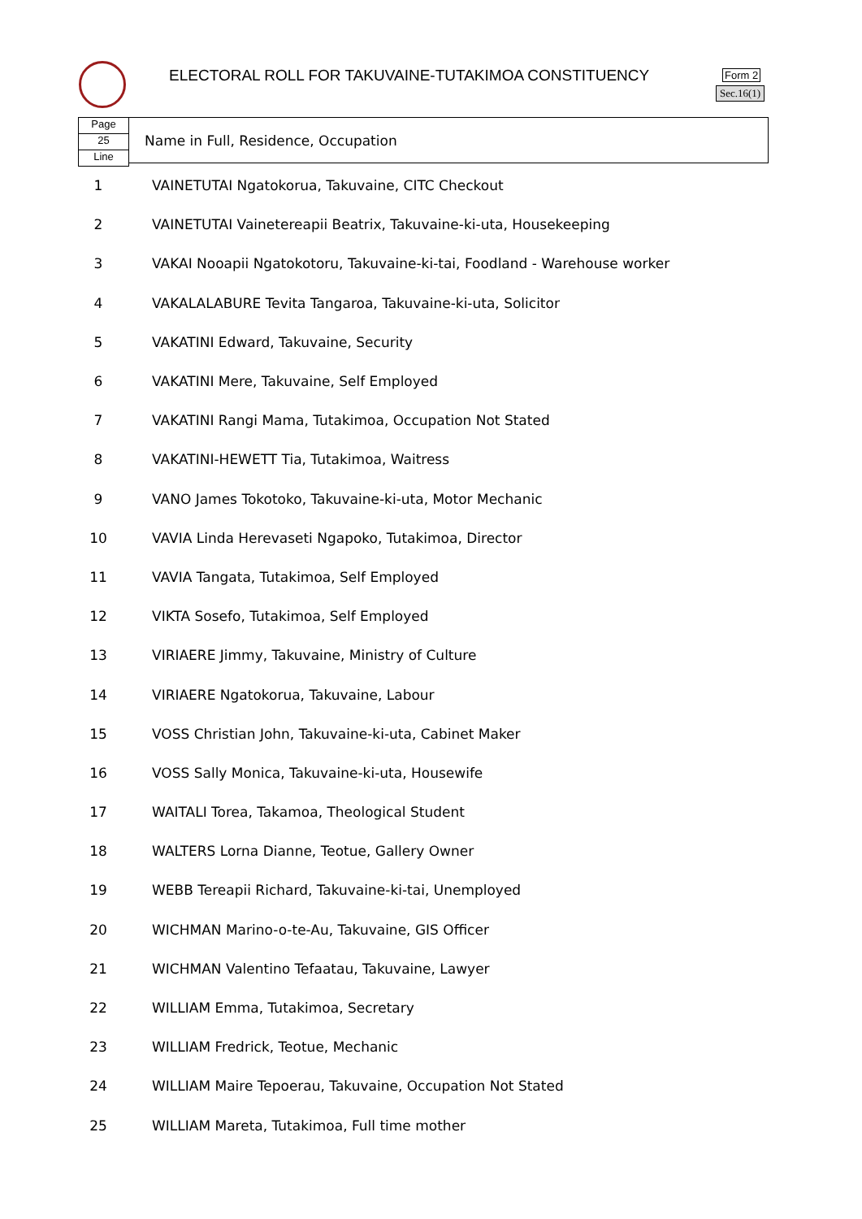ELECTORAL ROLL FOR TAKUVAINE-TUTAKIMOA CONSTITUENCY
Form 2
Sec.16(1)
Page
25
Line
Name in Full, Residence, Occupation
| 1 | VAINETUTAI Ngatokorua, Takuvaine, CITC Checkout |
| 2 | VAINETUTAI Vainetereapii Beatrix, Takuvaine-ki-uta, Housekeeping |
| 3 | VAKAI Nooapii Ngatokotoru, Takuvaine-ki-tai, Foodland - Warehouse worker |
| 4 | VAKALALABURE Tevita Tangaroa, Takuvaine-ki-uta, Solicitor |
| 5 | VAKATINI Edward, Takuvaine, Security |
| 6 | VAKATINI Mere, Takuvaine, Self Employed |
| 7 | VAKATINI Rangi Mama, Tutakimoa, Occupation Not Stated |
| 8 | VAKATINI-HEWETT Tia, Tutakimoa, Waitress |
| 9 | VANO James Tokotoko, Takuvaine-ki-uta, Motor Mechanic |
| 10 | VAVIA Linda Herevaseti Ngapoko, Tutakimoa, Director |
| 11 | VAVIA Tangata, Tutakimoa, Self Employed |
| 12 | VIKTA Sosefo, Tutakimoa, Self Employed |
| 13 | VIRIAERE Jimmy, Takuvaine, Ministry of Culture |
| 14 | VIRIAERE Ngatokorua, Takuvaine, Labour |
| 15 | VOSS Christian John, Takuvaine-ki-uta, Cabinet Maker |
| 16 | VOSS Sally Monica, Takuvaine-ki-uta, Housewife |
| 17 | WAITALI Torea, Takamoa, Theological Student |
| 18 | WALTERS Lorna Dianne, Teotue, Gallery Owner |
| 19 | WEBB Tereapii Richard, Takuvaine-ki-tai, Unemployed |
| 20 | WICHMAN Marino-o-te-Au, Takuvaine, GIS Officer |
| 21 | WICHMAN Valentino Tefaatau, Takuvaine, Lawyer |
| 22 | WILLIAM Emma, Tutakimoa, Secretary |
| 23 | WILLIAM Fredrick, Teotue, Mechanic |
| 24 | WILLIAM Maire Tepoerau, Takuvaine, Occupation Not Stated |
| 25 | WILLIAM Mareta, Tutakimoa, Full time mother |